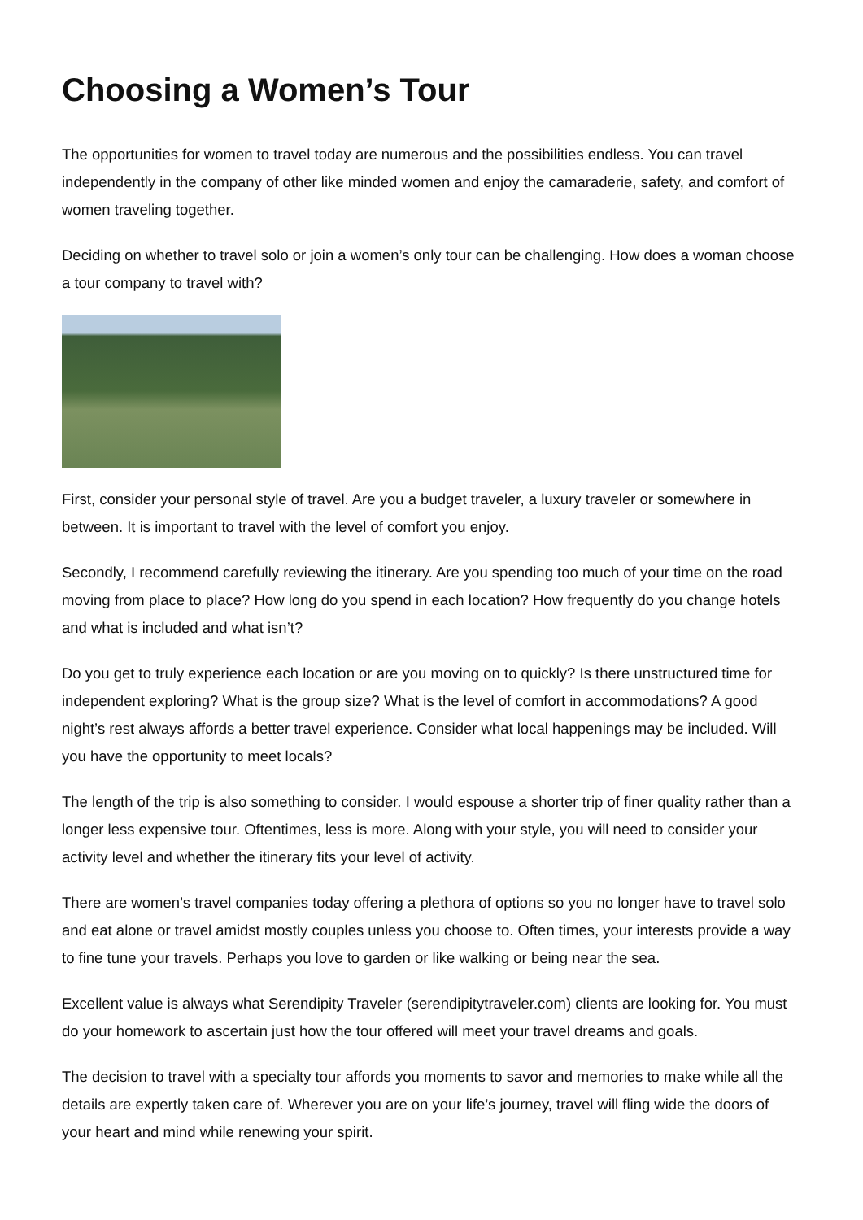Choosing a Women’s Tour
The opportunities for women to travel today are numerous and the possibilities endless. You can travel independently in the company of other like minded women and enjoy the camaraderie, safety, and comfort of women traveling together.
Deciding on whether to travel solo or join a women’s only tour can be challenging. How does a woman choose a tour company to travel with?
First, consider your personal style of travel. Are you a budget traveler, a luxury traveler or somewhere in between. It is important to travel with the level of comfort you enjoy.
Secondly, I recommend carefully reviewing the itinerary. Are you spending too much of your time on the road moving from place to place? How long do you spend in each location? How frequently do you change hotels and what is included and what isn’t?
Do you get to truly experience each location or are you moving on to quickly? Is there unstructured time for independent exploring? What is the group size? What is the level of comfort in accommodations? A good night’s rest always affords a better travel experience. Consider what local happenings may be included. Will you have the opportunity to meet locals?
The length of the trip is also something to consider. I would espouse a shorter trip of finer quality rather than a longer less expensive tour. Oftentimes, less is more. Along with your style, you will need to consider your activity level and whether the itinerary fits your level of activity.
There are women’s travel companies today offering a plethora of options so you no longer have to travel solo and eat alone or travel amidst mostly couples unless you choose to. Often times, your interests provide a way to fine tune your travels. Perhaps you love to garden or like walking or being near the sea.
Excellent value is always what Serendipity Traveler (serendipitytraveler.com) clients are looking for. You must do your homework to ascertain just how the tour offered will meet your travel dreams and goals.
The decision to travel with a specialty tour affords you moments to savor and memories to make while all the details are expertly taken care of. Wherever you are on your life’s journey, travel will fling wide the doors of your heart and mind while renewing your spirit.